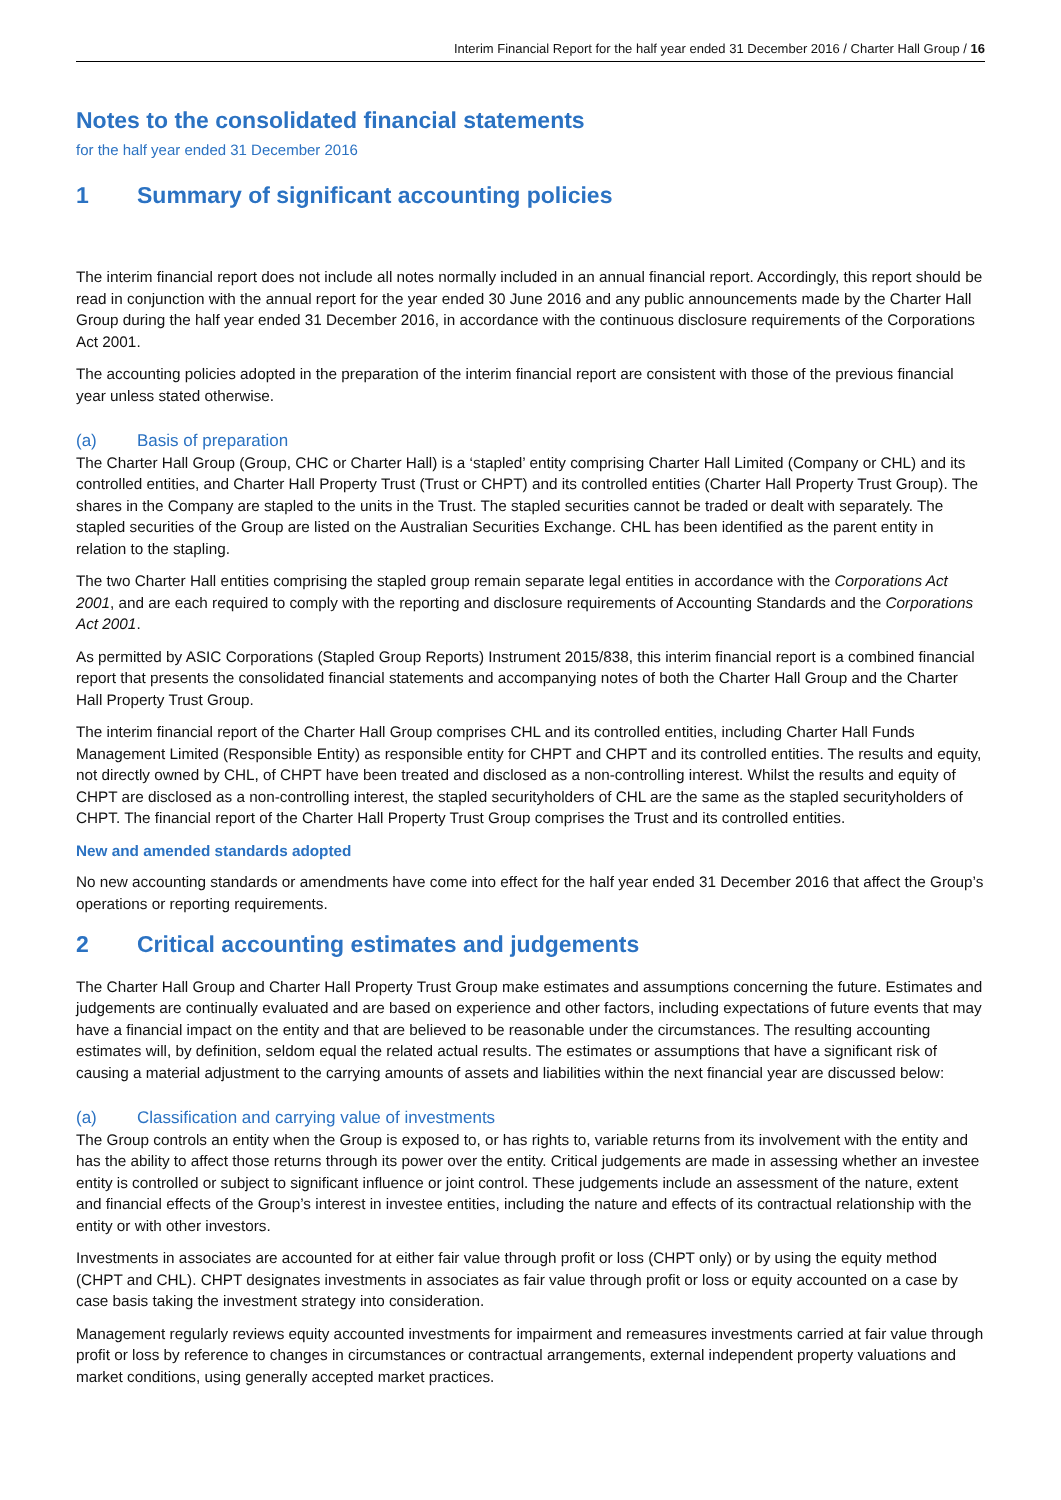Interim Financial Report for the half year ended 31 December 2016 / Charter Hall Group / 16
Notes to the consolidated financial statements
for the half year ended 31 December 2016
1 Summary of significant accounting policies
The interim financial report does not include all notes normally included in an annual financial report. Accordingly, this report should be read in conjunction with the annual report for the year ended 30 June 2016 and any public announcements made by the Charter Hall Group during the half year ended 31 December 2016, in accordance with the continuous disclosure requirements of the Corporations Act 2001.
The accounting policies adopted in the preparation of the interim financial report are consistent with those of the previous financial year unless stated otherwise.
(a) Basis of preparation
The Charter Hall Group (Group, CHC or Charter Hall) is a ‘stapled’ entity comprising Charter Hall Limited (Company or CHL) and its controlled entities, and Charter Hall Property Trust (Trust or CHPT) and its controlled entities (Charter Hall Property Trust Group). The shares in the Company are stapled to the units in the Trust. The stapled securities cannot be traded or dealt with separately. The stapled securities of the Group are listed on the Australian Securities Exchange. CHL has been identified as the parent entity in relation to the stapling.
The two Charter Hall entities comprising the stapled group remain separate legal entities in accordance with the Corporations Act 2001, and are each required to comply with the reporting and disclosure requirements of Accounting Standards and the Corporations Act 2001.
As permitted by ASIC Corporations (Stapled Group Reports) Instrument 2015/838, this interim financial report is a combined financial report that presents the consolidated financial statements and accompanying notes of both the Charter Hall Group and the Charter Hall Property Trust Group.
The interim financial report of the Charter Hall Group comprises CHL and its controlled entities, including Charter Hall Funds Management Limited (Responsible Entity) as responsible entity for CHPT and CHPT and its controlled entities. The results and equity, not directly owned by CHL, of CHPT have been treated and disclosed as a non-controlling interest. Whilst the results and equity of CHPT are disclosed as a non-controlling interest, the stapled securityholders of CHL are the same as the stapled securityholders of CHPT. The financial report of the Charter Hall Property Trust Group comprises the Trust and its controlled entities.
New and amended standards adopted
No new accounting standards or amendments have come into effect for the half year ended 31 December 2016 that affect the Group’s operations or reporting requirements.
2 Critical accounting estimates and judgements
The Charter Hall Group and Charter Hall Property Trust Group make estimates and assumptions concerning the future. Estimates and judgements are continually evaluated and are based on experience and other factors, including expectations of future events that may have a financial impact on the entity and that are believed to be reasonable under the circumstances. The resulting accounting estimates will, by definition, seldom equal the related actual results. The estimates or assumptions that have a significant risk of causing a material adjustment to the carrying amounts of assets and liabilities within the next financial year are discussed below:
(a) Classification and carrying value of investments
The Group controls an entity when the Group is exposed to, or has rights to, variable returns from its involvement with the entity and has the ability to affect those returns through its power over the entity. Critical judgements are made in assessing whether an investee entity is controlled or subject to significant influence or joint control. These judgements include an assessment of the nature, extent and financial effects of the Group’s interest in investee entities, including the nature and effects of its contractual relationship with the entity or with other investors.
Investments in associates are accounted for at either fair value through profit or loss (CHPT only) or by using the equity method (CHPT and CHL). CHPT designates investments in associates as fair value through profit or loss or equity accounted on a case by case basis taking the investment strategy into consideration.
Management regularly reviews equity accounted investments for impairment and remeasures investments carried at fair value through profit or loss by reference to changes in circumstances or contractual arrangements, external independent property valuations and market conditions, using generally accepted market practices.